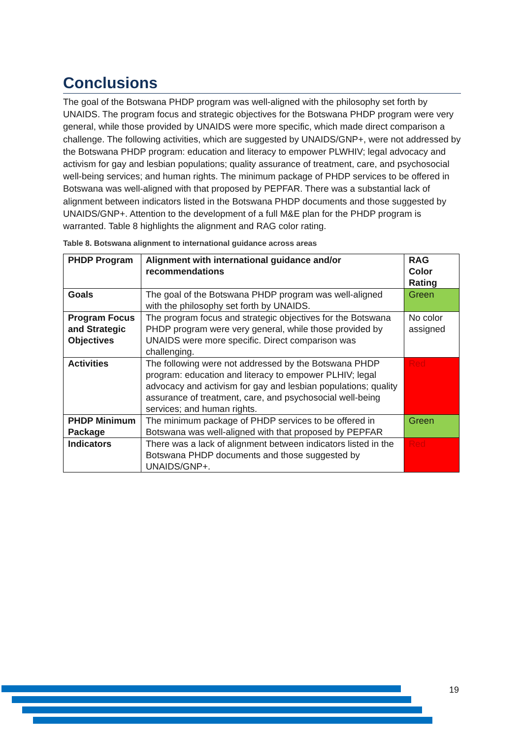Conclusions
The goal of the Botswana PHDP program was well-aligned with the philosophy set forth by UNAIDS. The program focus and strategic objectives for the Botswana PHDP program were very general, while those provided by UNAIDS were more specific, which made direct comparison a challenge. The following activities, which are suggested by UNAIDS/GNP+, were not addressed by the Botswana PHDP program: education and literacy to empower PLWHIV; legal advocacy and activism for gay and lesbian populations; quality assurance of treatment, care, and psychosocial well-being services; and human rights. The minimum package of PHDP services to be offered in Botswana was well-aligned with that proposed by PEPFAR. There was a substantial lack of alignment between indicators listed in the Botswana PHDP documents and those suggested by UNAIDS/GNP+. Attention to the development of a full M&E plan for the PHDP program is warranted. Table 8 highlights the alignment and RAG color rating.
Table 8. Botswana alignment to international guidance across areas
| PHDP Program | Alignment with international guidance and/or recommendations | RAG Color Rating |
| Goals | The goal of the Botswana PHDP program was well-aligned with the philosophy set forth by UNAIDS. | Green |
| Program Focus and Strategic Objectives | The program focus and strategic objectives for the Botswana PHDP program were very general, while those provided by UNAIDS were more specific. Direct comparison was challenging. | No color assigned |
| Activities | The following were not addressed by the Botswana PHDP program: education and literacy to empower PLHIV; legal advocacy and activism for gay and lesbian populations; quality assurance of treatment, care, and psychosocial well-being services; and human rights. | Red |
| PHDP Minimum Package | The minimum package of PHDP services to be offered in Botswana was well-aligned with that proposed by PEPFAR | Green |
| Indicators | There was a lack of alignment between indicators listed in the Botswana PHDP documents and those suggested by UNAIDS/GNP+. | Red |
19